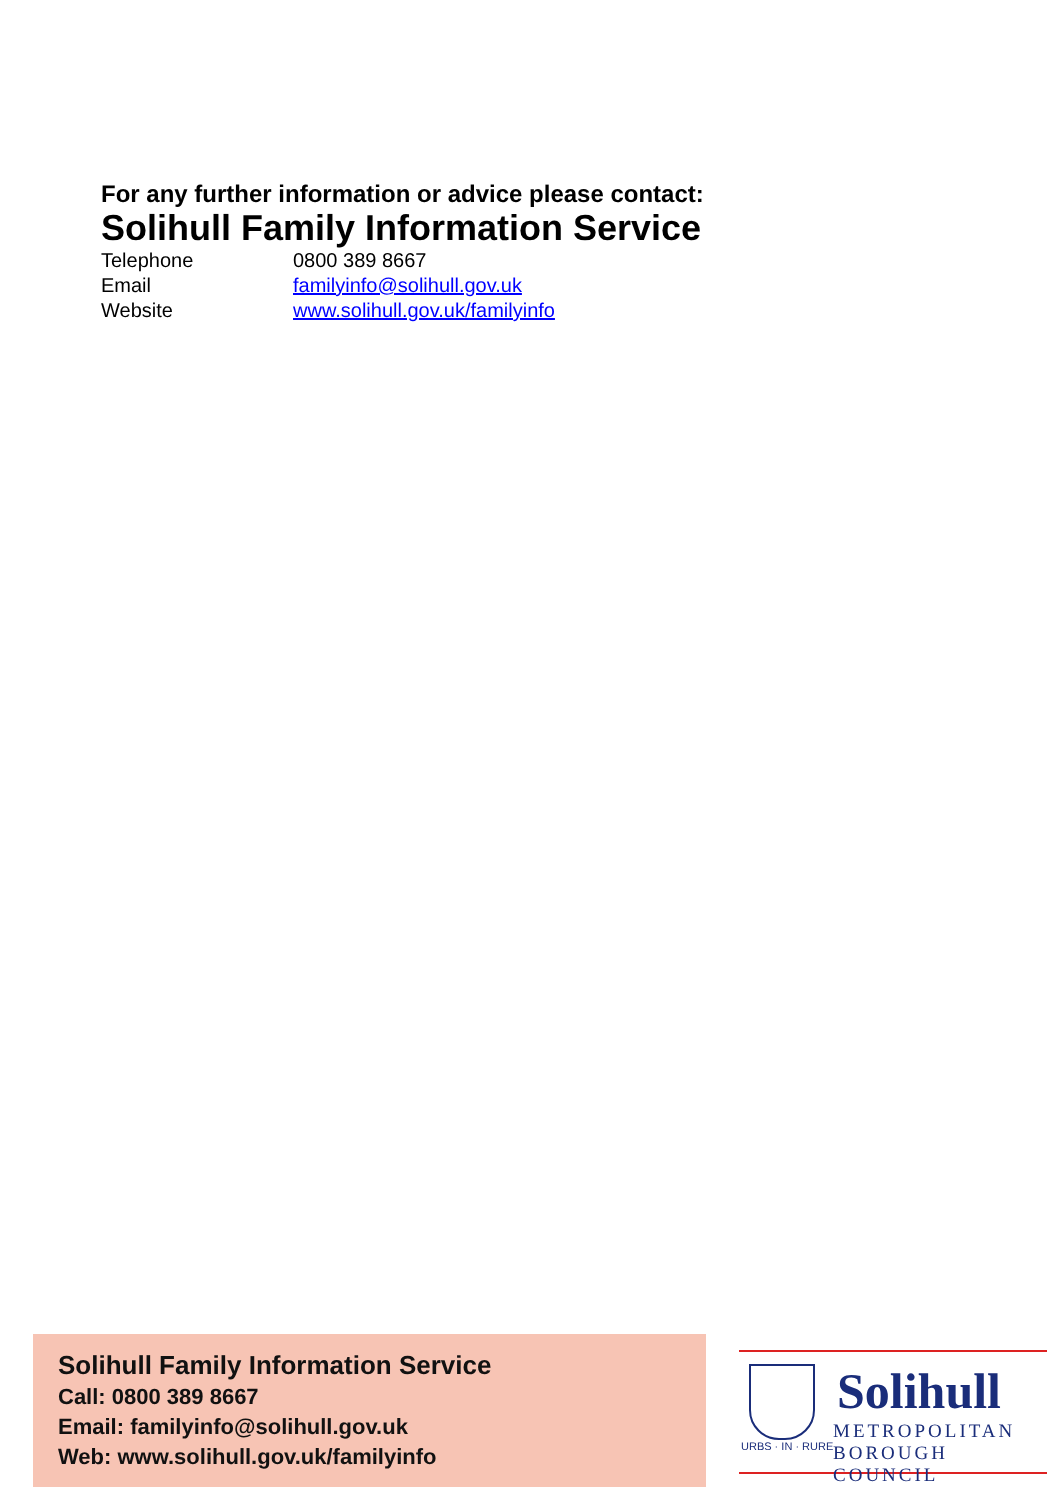For any further information or advice please contact:
Solihull Family Information Service
| Telephone | 0800 389 8667 |
| Email | familyinfo@solihull.gov.uk |
| Website | www.solihull.gov.uk/familyinfo |
Solihull Family Information Service
Call: 0800 389 8667
Email: familyinfo@solihull.gov.uk
Web: www.solihull.gov.uk/familyinfo
URBS · IN · RURE
Solihull
METROPOLITAN
BOROUGH COUNCIL